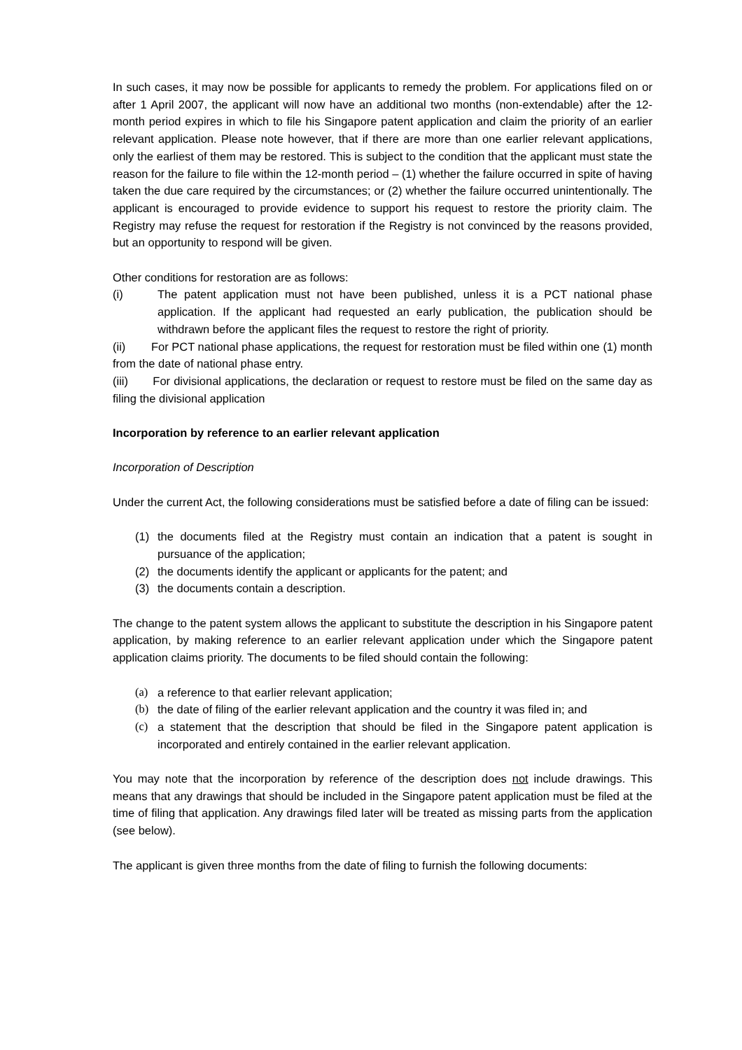In such cases, it may now be possible for applicants to remedy the problem. For applications filed on or after 1 April 2007, the applicant will now have an additional two months (non-extendable) after the 12-month period expires in which to file his Singapore patent application and claim the priority of an earlier relevant application. Please note however, that if there are more than one earlier relevant applications, only the earliest of them may be restored. This is subject to the condition that the applicant must state the reason for the failure to file within the 12-month period – (1) whether the failure occurred in spite of having taken the due care required by the circumstances; or (2) whether the failure occurred unintentionally. The applicant is encouraged to provide evidence to support his request to restore the priority claim. The Registry may refuse the request for restoration if the Registry is not convinced by the reasons provided, but an opportunity to respond will be given.
Other conditions for restoration are as follows:
(i) The patent application must not have been published, unless it is a PCT national phase application. If the applicant had requested an early publication, the publication should be withdrawn before the applicant files the request to restore the right of priority.
(ii) For PCT national phase applications, the request for restoration must be filed within one (1) month from the date of national phase entry.
(iii) For divisional applications, the declaration or request to restore must be filed on the same day as filing the divisional application
Incorporation by reference to an earlier relevant application
Incorporation of Description
Under the current Act, the following considerations must be satisfied before a date of filing can be issued:
(1) the documents filed at the Registry must contain an indication that a patent is sought in pursuance of the application;
(2) the documents identify the applicant or applicants for the patent; and
(3) the documents contain a description.
The change to the patent system allows the applicant to substitute the description in his Singapore patent application, by making reference to an earlier relevant application under which the Singapore patent application claims priority. The documents to be filed should contain the following:
(a) a reference to that earlier relevant application;
(b) the date of filing of the earlier relevant application and the country it was filed in; and
(c) a statement that the description that should be filed in the Singapore patent application is incorporated and entirely contained in the earlier relevant application.
You may note that the incorporation by reference of the description does not include drawings. This means that any drawings that should be included in the Singapore patent application must be filed at the time of filing that application. Any drawings filed later will be treated as missing parts from the application (see below).
The applicant is given three months from the date of filing to furnish the following documents: